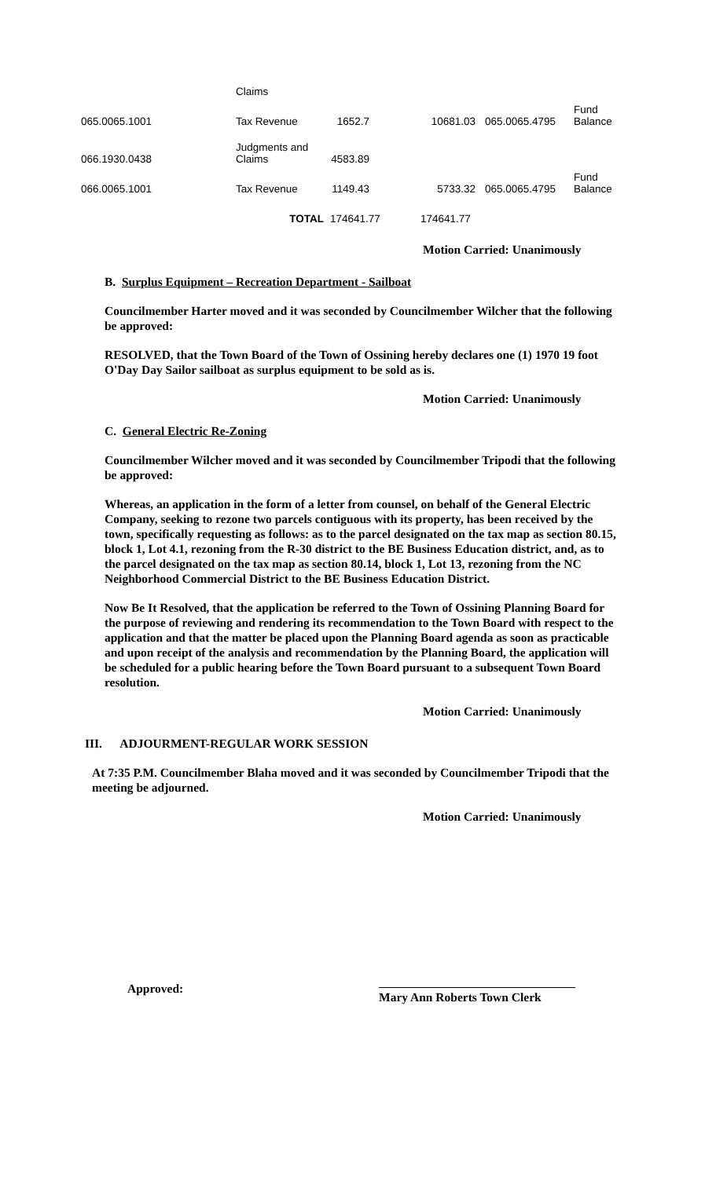| | Claims | | | | |
| 065.0065.1001 | Tax Revenue | 1652.7 | 10681.03 | 065.0065.4795 | Fund Balance |
| 066.1930.0438 | Judgments and Claims | 4583.89 | | | |
| 066.0065.1001 | Tax Revenue | 1149.43 | 5733.32 | 065.0065.4795 | Fund Balance |
| | TOTAL | 174641.77 | 174641.77 | | |
Motion Carried: Unanimously
B. Surplus Equipment – Recreation Department - Sailboat
Councilmember Harter moved and it was seconded by Councilmember Wilcher that the following be approved:
RESOLVED, that the Town Board of the Town of Ossining hereby declares one (1) 1970 19 foot O'Day Day Sailor sailboat as surplus equipment to be sold as is.
Motion Carried: Unanimously
C. General Electric Re-Zoning
Councilmember Wilcher moved and it was seconded by Councilmember Tripodi that the following be approved:
Whereas, an application in the form of a letter from counsel, on behalf of the General Electric Company, seeking to rezone two parcels contiguous with its property, has been received by the town, specifically requesting as follows: as to the parcel designated on the tax map as section 80.15, block 1, Lot 4.1, rezoning from the R-30 district to the BE Business Education district, and, as to the parcel designated on the tax map as section 80.14, block 1, Lot 13, rezoning from the NC Neighborhood Commercial District to the BE Business Education District.
Now Be It Resolved, that the application be referred to the Town of Ossining Planning Board for the purpose of reviewing and rendering its recommendation to the Town Board with respect to the application and that the matter be placed upon the Planning Board agenda as soon as practicable and upon receipt of the analysis and recommendation by the Planning Board, the application will be scheduled for a public hearing before the Town Board pursuant to a subsequent Town Board resolution.
Motion Carried: Unanimously
III. ADJOURMENT-REGULAR WORK SESSION
At 7:35 P.M. Councilmember Blaha moved and it was seconded by Councilmember Tripodi that the meeting be adjourned.
Motion Carried: Unanimously
Approved: Mary Ann Roberts Town Clerk